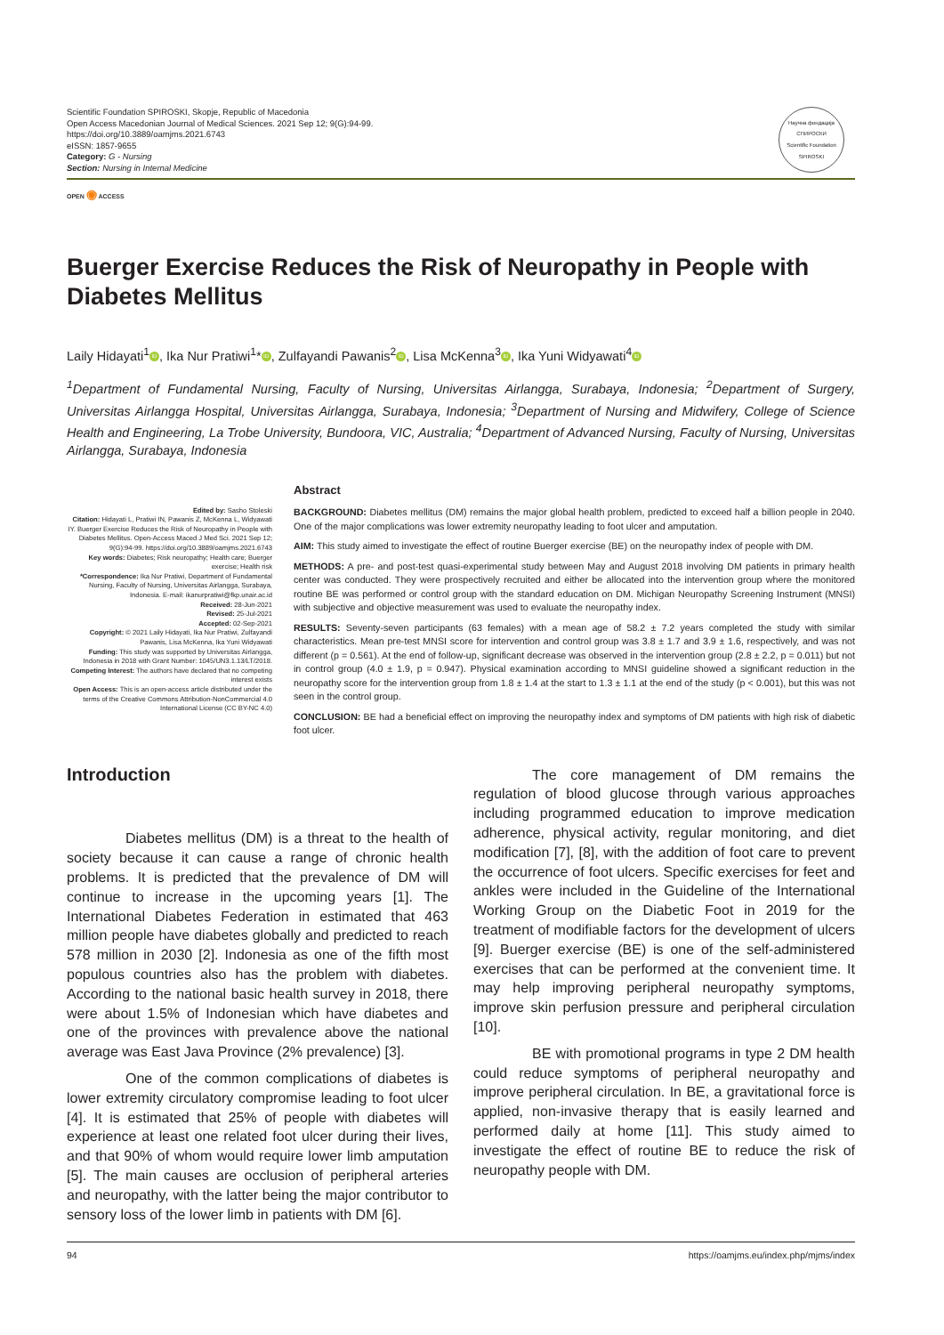Scientific Foundation SPIROSKI, Skopje, Republic of Macedonia
Open Access Macedonian Journal of Medical Sciences. 2021 Sep 12; 9(G):94-99.
https://doi.org/10.3889/oamjms.2021.6743
eISSN: 1857-9655
Category: G - Nursing
Section: Nursing in Internal Medicine
Научна фондација СПИРОСКИ
Scientific Foundation SPIROSKI
OPEN ◉ ACCESS
Buerger Exercise Reduces the Risk of Neuropathy in People with Diabetes Mellitus
Laily Hidayati<sup>1</sup> iD, Ika Nur Pratiwi<sup>1</sup>* iD, Zulfayandi Pawanis<sup>2</sup> iD, Lisa McKenna<sup>3</sup> iD, Ika Yuni Widyawati<sup>4</sup> iD
<sup>1</sup> Department of Fundamental Nursing, Faculty of Nursing, Universitas Airlangga, Surabaya, Indonesia; <sup>2</sup>Department of Surgery, Universitas Airlangga Hospital, Universitas Airlangga, Surabaya, Indonesia; <sup>3</sup>Department of Nursing and Midwifery, College of Science Health and Engineering, La Trobe University, Bundoora, VIC, Australia; <sup>4</sup>Department of Advanced Nursing, Faculty of Nursing, Universitas Airlangga, Surabaya, Indonesia
Edited by: Sasho Stoleski
Citation: Hidayati L, Pratiwi IN, Pawanis Z, McKenna L, Widyawati IY. Buerger Exercise Reduces the Risk of Neuropathy in People with Diabetes Mellitus. Open-Access Maced J Med Sci. 2021 Sep 12; 9(G):94-99. https://doi.org/10.3889/oamjms.2021.6743
Key words: Diabetes; Risk neuropathy; Health care; Buerger exercise; Health risk
*Correspondence: Ika Nur Pratiwi, Department of Fundamental Nursing, Faculty of Nursing, Universitas Airlangga, Surabaya, Indonesia. E-mail: ikanurpratiwi@fkp.unair.ac.id
Received: 28-Jun-2021
Revised: 25-Jul-2021
Accepted: 02-Sep-2021
Copyright: © 2021 Laily Hidayati, Ika Nur Pratiwi, Zulfayandi Pawanis, Lisa McKenna, Ika Yuni Widyawati
Funding: This study was supported by Universitas Airlangga, Indonesia in 2018 with Grant Number: 1045/UN3.1.13/LT/2018.
Competing Interest: The authors have declared that no competing interest exists
Open Access: This is an open-access article distributed under the terms of the Creative Commons Attribution-NonCommercial 4.0 International License (CC BY-NC 4.0)
Abstract
BACKGROUND: Diabetes mellitus (DM) remains the major global health problem, predicted to exceed half a billion people in 2040. One of the major complications was lower extremity neuropathy leading to foot ulcer and amputation.
AIM: This study aimed to investigate the effect of routine Buerger exercise (BE) on the neuropathy index of people with DM.
METHODS: A pre- and post-test quasi-experimental study between May and August 2018 involving DM patients in primary health center was conducted. They were prospectively recruited and either be allocated into the intervention group where the monitored routine BE was performed or control group with the standard education on DM. Michigan Neuropathy Screening Instrument (MNSI) with subjective and objective measurement was used to evaluate the neuropathy index.
RESULTS: Seventy-seven participants (63 females) with a mean age of 58.2 ± 7.2 years completed the study with similar characteristics. Mean pre-test MNSI score for intervention and control group was 3.8 ± 1.7 and 3.9 ± 1.6, respectively, and was not different (p = 0.561). At the end of follow-up, significant decrease was observed in the intervention group (2.8 ± 2.2, p = 0.011) but not in control group (4.0 ± 1.9, p = 0.947). Physical examination according to MNSI guideline showed a significant reduction in the neuropathy score for the intervention group from 1.8 ± 1.4 at the start to 1.3 ± 1.1 at the end of the study (p < 0.001), but this was not seen in the control group.
CONCLUSION: BE had a beneficial effect on improving the neuropathy index and symptoms of DM patients with high risk of diabetic foot ulcer.
Introduction
Diabetes mellitus (DM) is a threat to the health of society because it can cause a range of chronic health problems. It is predicted that the prevalence of DM will continue to increase in the upcoming years [1]. The International Diabetes Federation in estimated that 463 million people have diabetes globally and predicted to reach 578 million in 2030 [2]. Indonesia as one of the fifth most populous countries also has the problem with diabetes. According to the national basic health survey in 2018, there were about 1.5% of Indonesian which have diabetes and one of the provinces with prevalence above the national average was East Java Province (2% prevalence) [3].
One of the common complications of diabetes is lower extremity circulatory compromise leading to foot ulcer [4]. It is estimated that 25% of people with diabetes will experience at least one related foot ulcer during their lives, and that 90% of whom would require lower limb amputation [5]. The main causes are occlusion of peripheral arteries and neuropathy, with the latter being the major contributor to sensory loss of the lower limb in patients with DM [6].
The core management of DM remains the regulation of blood glucose through various approaches including programmed education to improve medication adherence, physical activity, regular monitoring, and diet modification [7], [8], with the addition of foot care to prevent the occurrence of foot ulcers. Specific exercises for feet and ankles were included in the Guideline of the International Working Group on the Diabetic Foot in 2019 for the treatment of modifiable factors for the development of ulcers [9]. Buerger exercise (BE) is one of the self-administered exercises that can be performed at the convenient time. It may help improving peripheral neuropathy symptoms, improve skin perfusion pressure and peripheral circulation [10].
BE with promotional programs in type 2 DM health could reduce symptoms of peripheral neuropathy and improve peripheral circulation. In BE, a gravitational force is applied, non-invasive therapy that is easily learned and performed daily at home [11]. This study aimed to investigate the effect of routine BE to reduce the risk of neuropathy people with DM.
94 https://oamjms.eu/index.php/mjms/index